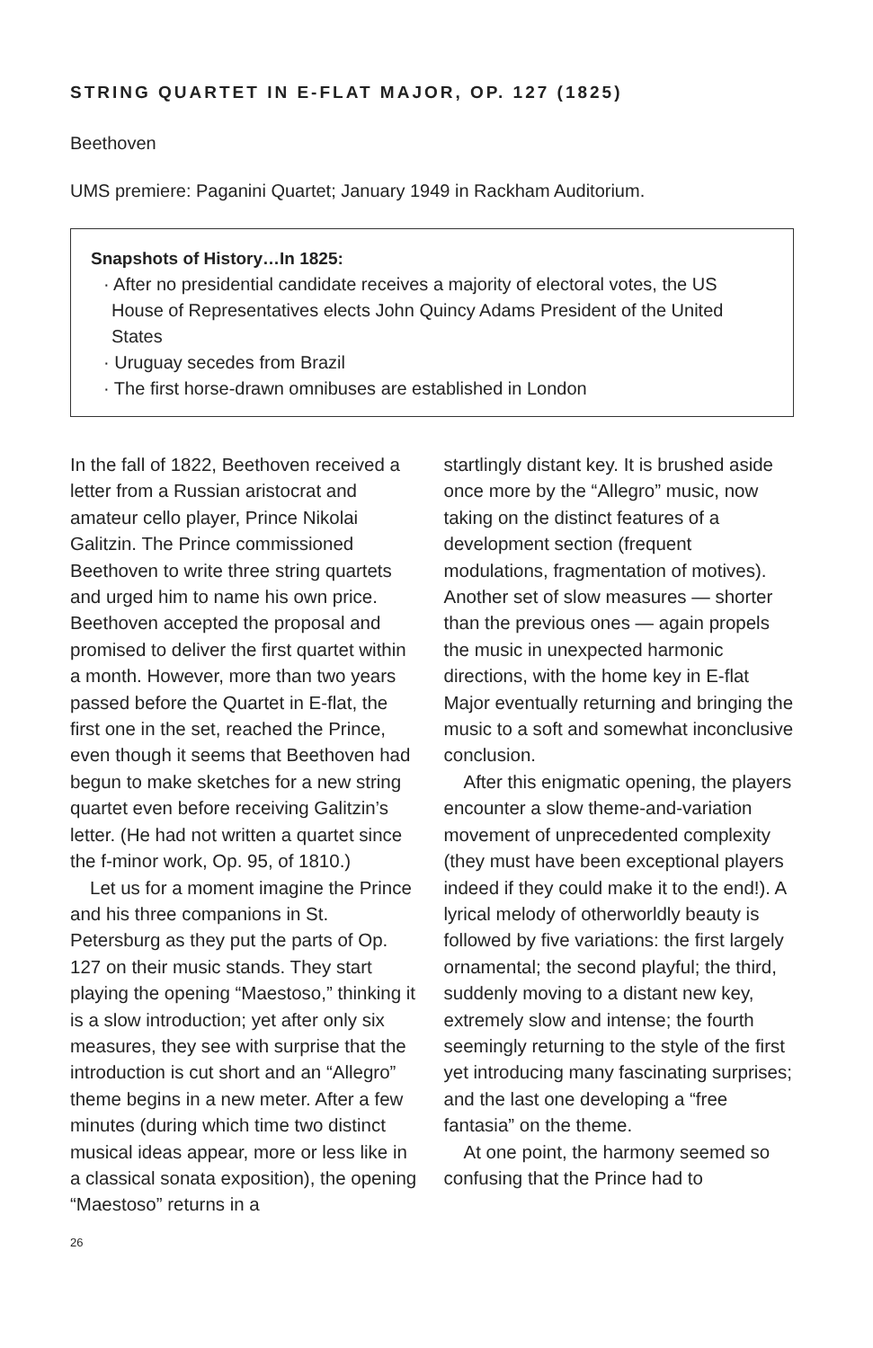STRING QUARTET IN E-FLAT MAJOR, OP. 127 (1825)
Beethoven
UMS premiere: Paganini Quartet; January 1949 in Rackham Auditorium.
Snapshots of History…In 1825:
· After no presidential candidate receives a majority of electoral votes, the US House of Representatives elects John Quincy Adams President of the United States
· Uruguay secedes from Brazil
· The first horse-drawn omnibuses are established in London
In the fall of 1822, Beethoven received a letter from a Russian aristocrat and amateur cello player, Prince Nikolai Galitzin. The Prince commissioned Beethoven to write three string quartets and urged him to name his own price. Beethoven accepted the proposal and promised to deliver the first quartet within a month. However, more than two years passed before the Quartet in E-flat, the first one in the set, reached the Prince, even though it seems that Beethoven had begun to make sketches for a new string quartet even before receiving Galitzin’s letter. (He had not written a quartet since the f-minor work, Op. 95, of 1810.)
Let us for a moment imagine the Prince and his three companions in St. Petersburg as they put the parts of Op. 127 on their music stands. They start playing the opening “Maestoso,” thinking it is a slow introduction; yet after only six measures, they see with surprise that the introduction is cut short and an “Allegro” theme begins in a new meter. After a few minutes (during which time two distinct musical ideas appear, more or less like in a classical sonata exposition), the opening “Maestoso” returns in a
startlingly distant key. It is brushed aside once more by the “Allegro” music, now taking on the distinct features of a development section (frequent modulations, fragmentation of motives). Another set of slow measures — shorter than the previous ones — again propels the music in unexpected harmonic directions, with the home key in E-flat Major eventually returning and bringing the music to a soft and somewhat inconclusive conclusion.
After this enigmatic opening, the players encounter a slow theme-and-variation movement of unprecedented complexity (they must have been exceptional players indeed if they could make it to the end!). A lyrical melody of otherworldly beauty is followed by five variations: the first largely ornamental; the second playful; the third, suddenly moving to a distant new key, extremely slow and intense; the fourth seemingly returning to the style of the first yet introducing many fascinating surprises; and the last one developing a “free fantasia” on the theme.
At one point, the harmony seemed so confusing that the Prince had to
26